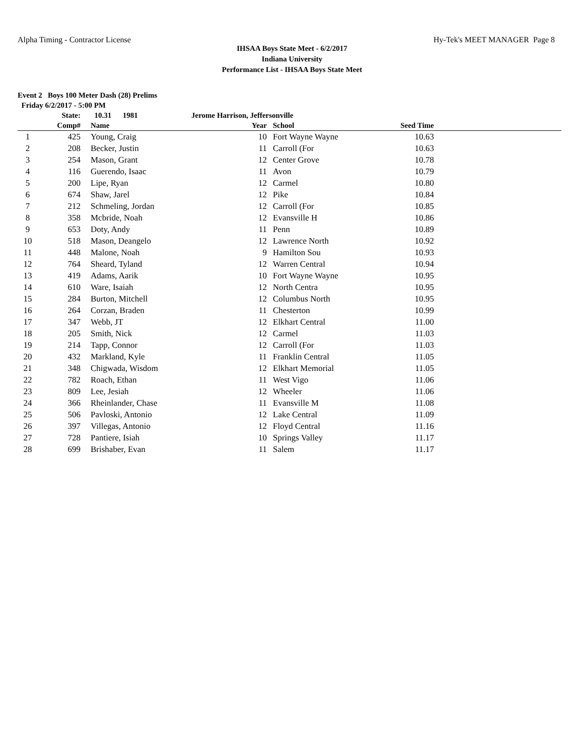Alpha Timing - Contractor License Hy-Tek's MEET MANAGER Page 8
IHSAA Boys State Meet - 6/2/2017
Indiana University
Performance List - IHSAA Boys State Meet
Event 2 Boys 100 Meter Dash (28) Prelims
Friday 6/2/2017 - 5:00 PM
| | State: | | 10.31 1981 | Jerome Harrison, Jeffersonville | | | | |
| --- | --- | --- | --- | --- | --- | --- | --- | --- |
| | Comp# | | Name | Year | | School | Seed Time | |
| 1 | 425 | | Young, Craig | 10 | | Fort Wayne Wayne | 10.63 | |
| 2 | 208 | | Becker, Justin | 11 | | Carroll (For | 10.63 | |
| 3 | 254 | | Mason, Grant | 12 | | Center Grove | 10.78 | |
| 4 | 116 | | Guerendo, Isaac | 11 | | Avon | 10.79 | |
| 5 | 200 | | Lipe, Ryan | 12 | | Carmel | 10.80 | |
| 6 | 674 | | Shaw, Jarel | 12 | | Pike | 10.84 | |
| 7 | 212 | | Schmeling, Jordan | 12 | | Carroll (For | 10.85 | |
| 8 | 358 | | Mcbride, Noah | 12 | | Evansville H | 10.86 | |
| 9 | 653 | | Doty, Andy | 11 | | Penn | 10.89 | |
| 10 | 518 | | Mason, Deangelo | 12 | | Lawrence North | 10.92 | |
| 11 | 448 | | Malone, Noah | 9 | | Hamilton Sou | 10.93 | |
| 12 | 764 | | Sheard, Tyland | 12 | | Warren Central | 10.94 | |
| 13 | 419 | | Adams, Aarik | 10 | | Fort Wayne Wayne | 10.95 | |
| 14 | 610 | | Ware, Isaiah | 12 | | North Centra | 10.95 | |
| 15 | 284 | | Burton, Mitchell | 12 | | Columbus North | 10.95 | |
| 16 | 264 | | Corzan, Braden | 11 | | Chesterton | 10.99 | |
| 17 | 347 | | Webb, JT | 12 | | Elkhart Central | 11.00 | |
| 18 | 205 | | Smith, Nick | 12 | | Carmel | 11.03 | |
| 19 | 214 | | Tapp, Connor | 12 | | Carroll (For | 11.03 | |
| 20 | 432 | | Markland, Kyle | 11 | | Franklin Central | 11.05 | |
| 21 | 348 | | Chigwada, Wisdom | 12 | | Elkhart Memorial | 11.05 | |
| 22 | 782 | | Roach, Ethan | 11 | | West Vigo | 11.06 | |
| 23 | 809 | | Lee, Jesiah | 12 | | Wheeler | 11.06 | |
| 24 | 366 | | Rheinlander, Chase | 11 | | Evansville M | 11.08 | |
| 25 | 506 | | Pavloski, Antonio | 12 | | Lake Central | 11.09 | |
| 26 | 397 | | Villegas, Antonio | 12 | | Floyd Central | 11.16 | |
| 27 | 728 | | Pantiere, Isiah | 10 | | Springs Valley | 11.17 | |
| 28 | 699 | | Brishaber, Evan | 11 | | Salem | 11.17 | |